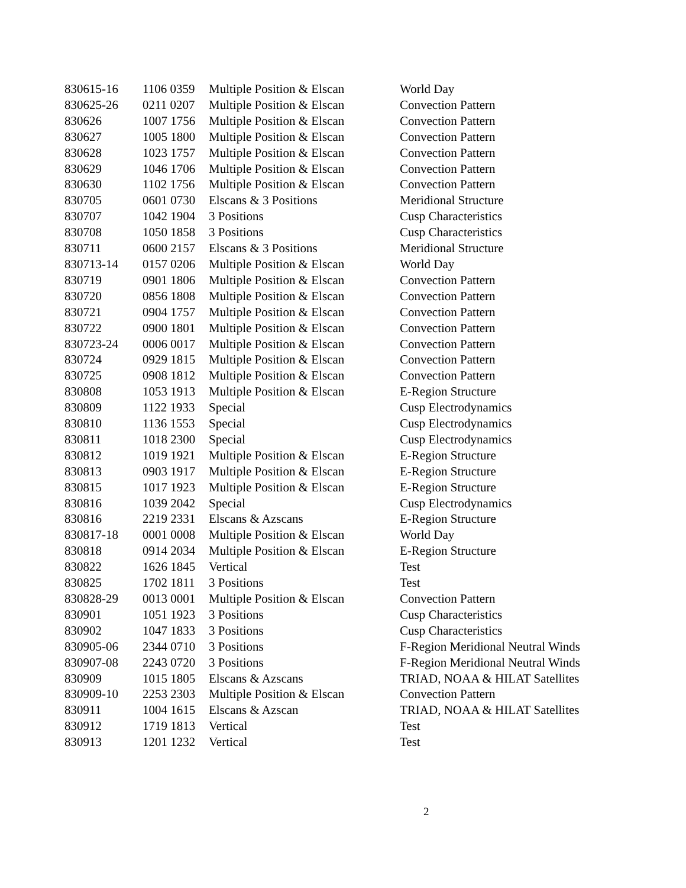| 830615-16 | 1106 0359 | Multiple Position & Elscan | World Day |
| 830625-26 | 0211 0207 | Multiple Position & Elscan | Convection Pattern |
| 830626 | 1007 1756 | Multiple Position & Elscan | Convection Pattern |
| 830627 | 1005 1800 | Multiple Position & Elscan | Convection Pattern |
| 830628 | 1023 1757 | Multiple Position & Elscan | Convection Pattern |
| 830629 | 1046 1706 | Multiple Position & Elscan | Convection Pattern |
| 830630 | 1102 1756 | Multiple Position & Elscan | Convection Pattern |
| 830705 | 0601 0730 | Elscans & 3 Positions | Meridional Structure |
| 830707 | 1042 1904 | 3 Positions | Cusp Characteristics |
| 830708 | 1050 1858 | 3 Positions | Cusp Characteristics |
| 830711 | 0600 2157 | Elscans & 3 Positions | Meridional Structure |
| 830713-14 | 0157 0206 | Multiple Position & Elscan | World Day |
| 830719 | 0901 1806 | Multiple Position & Elscan | Convection Pattern |
| 830720 | 0856 1808 | Multiple Position & Elscan | Convection Pattern |
| 830721 | 0904 1757 | Multiple Position & Elscan | Convection Pattern |
| 830722 | 0900 1801 | Multiple Position & Elscan | Convection Pattern |
| 830723-24 | 0006 0017 | Multiple Position & Elscan | Convection Pattern |
| 830724 | 0929 1815 | Multiple Position & Elscan | Convection Pattern |
| 830725 | 0908 1812 | Multiple Position & Elscan | Convection Pattern |
| 830808 | 1053 1913 | Multiple Position & Elscan | E-Region Structure |
| 830809 | 1122 1933 | Special | Cusp Electrodynamics |
| 830810 | 1136 1553 | Special | Cusp Electrodynamics |
| 830811 | 1018 2300 | Special | Cusp Electrodynamics |
| 830812 | 1019 1921 | Multiple Position & Elscan | E-Region Structure |
| 830813 | 0903 1917 | Multiple Position & Elscan | E-Region Structure |
| 830815 | 1017 1923 | Multiple Position & Elscan | E-Region Structure |
| 830816 | 1039 2042 | Special | Cusp Electrodynamics |
| 830816 | 2219 2331 | Elscans & Azscans | E-Region Structure |
| 830817-18 | 0001 0008 | Multiple Position & Elscan | World Day |
| 830818 | 0914 2034 | Multiple Position & Elscan | E-Region Structure |
| 830822 | 1626 1845 | Vertical | Test |
| 830825 | 1702 1811 | 3 Positions | Test |
| 830828-29 | 0013 0001 | Multiple Position & Elscan | Convection Pattern |
| 830901 | 1051 1923 | 3 Positions | Cusp Characteristics |
| 830902 | 1047 1833 | 3 Positions | Cusp Characteristics |
| 830905-06 | 2344 0710 | 3 Positions | F-Region Meridional Neutral Winds |
| 830907-08 | 2243 0720 | 3 Positions | F-Region Meridional Neutral Winds |
| 830909 | 1015 1805 | Elscans & Azscans | TRIAD, NOAA & HILAT Satellites |
| 830909-10 | 2253 2303 | Multiple Position & Elscan | Convection Pattern |
| 830911 | 1004 1615 | Elscans & Azscan | TRIAD, NOAA & HILAT Satellites |
| 830912 | 1719 1813 | Vertical | Test |
| 830913 | 1201 1232 | Vertical | Test |
2